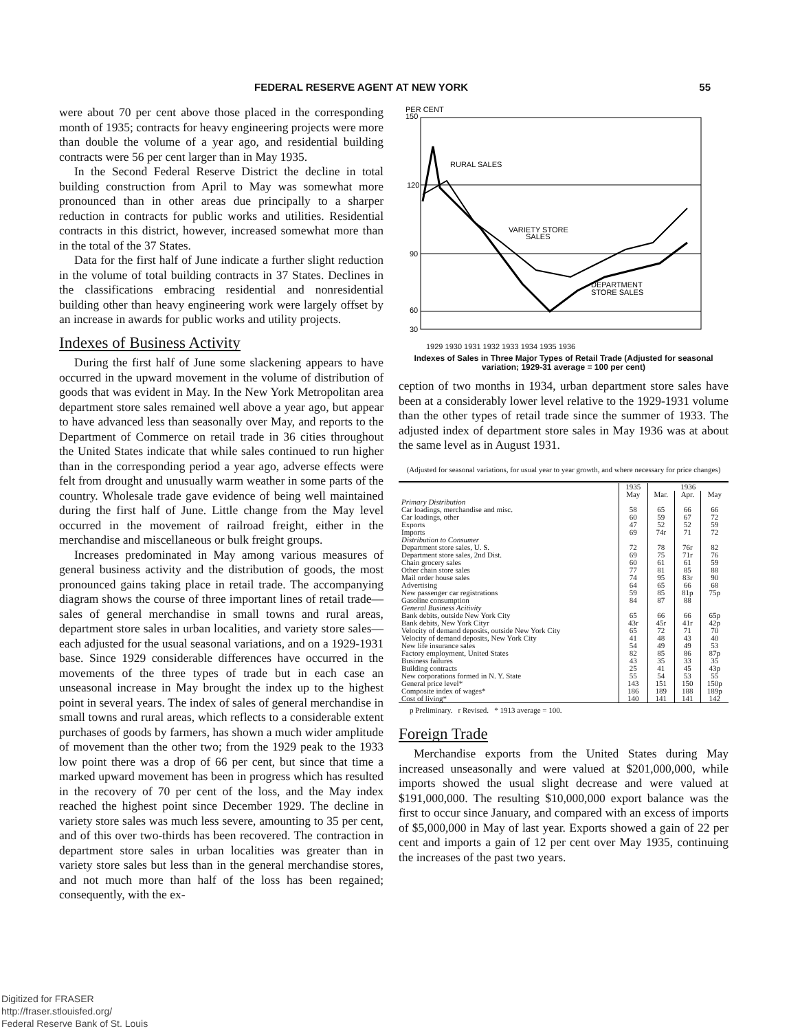FEDERAL RESERVE AGENT AT NEW YORK 55
were about 70 per cent above those placed in the corresponding month of 1935; contracts for heavy engineering projects were more than double the volume of a year ago, and residential building contracts were 56 per cent larger than in May 1935.
In the Second Federal Reserve District the decline in total building construction from April to May was somewhat more pronounced than in other areas due principally to a sharper reduction in contracts for public works and utilities. Residential contracts in this district, however, increased somewhat more than in the total of the 37 States.
Data for the first half of June indicate a further slight reduction in the volume of total building contracts in 37 States. Declines in the classifications embracing residential and nonresidential building other than heavy engineering work were largely offset by an increase in awards for public works and utility projects.
Indexes of Business Activity
During the first half of June some slackening appears to have occurred in the upward movement in the volume of distribution of goods that was evident in May. In the New York Metropolitan area department store sales remained well above a year ago, but appear to have advanced less than seasonally over May, and reports to the Department of Commerce on retail trade in 36 cities throughout the United States indicate that while sales continued to run higher than in the corresponding period a year ago, adverse effects were felt from drought and unusually warm weather in some parts of the country. Wholesale trade gave evidence of being well maintained during the first half of June. Little change from the May level occurred in the movement of railroad freight, either in the merchandise and miscellaneous or bulk freight groups.
Increases predominated in May among various measures of general business activity and the distribution of goods, the most pronounced gains taking place in retail trade. The accompanying diagram shows the course of three important lines of retail trade—sales of general merchandise in small towns and rural areas, department store sales in urban localities, and variety store sales—each adjusted for the usual seasonal variations, and on a 1929-1931 base. Since 1929 considerable differences have occurred in the movements of the three types of trade but in each case an unseasonal increase in May brought the index up to the highest point in several years. The index of sales of general merchandise in small towns and rural areas, which reflects to a considerable extent purchases of goods by farmers, has shown a much wider amplitude of movement than the other two; from the 1929 peak to the 1933 low point there was a drop of 66 per cent, but since that time a marked upward movement has been in progress which has resulted in the recovery of 70 per cent of the loss, and the May index reached the highest point since December 1929. The decline in variety store sales was much less severe, amounting to 35 per cent, and of this over two-thirds has been recovered. The contraction in department store sales in urban localities was greater than in variety store sales but less than in the general merchandise stores, and not much more than half of the loss has been regained; consequently, with the ex-
PER CENT
150
120
90
60
30
RURAL SALES
VARIETY STORE
SALES
DEPARTMENT
STORE SALES
1929 1930 1931 1932 1933 1934 1935 1936
Indexes of Sales in Three Major Types of Retail Trade (Adjusted for seasonal variation; 1929-31 average = 100 per cent)
ception of two months in 1934, urban department store sales have been at a considerably lower level relative to the 1929-1931 volume than the other types of retail trade since the summer of 1933. The adjusted index of department store sales in May 1936 was at about the same level as in August 1931.
(Adjusted for seasonal variations, for usual year to year growth, and where necessary for price changes)
| | 1935 | 1936 | | |
| --- | --- | --- | --- | --- |
| | May | Mar. | Apr. | May |
| Primary Distribution | | | | |
| Car loadings, merchandise and misc. | 58 | 65 | 66 | 66 |
| Car loadings, other | 60 | 59 | 67 | 72 |
| Exports | 47 | 52 | 52 | 59 |
| Imports | 69 | 74r | 71 | 72 |
| Distribution to Consumer | | | | |
| Department store sales, U. S. | 72 | 78 | 76r | 82 |
| Department store sales, 2nd Dist. | 69 | 75 | 71r | 76 |
| Chain grocery sales | 60 | 61 | 61 | 59 |
| Other chain store sales | 77 | 81 | 85 | 88 |
| Mail order house sales | 74 | 95 | 83r | 90 |
| Advertising | 64 | 65 | 66 | 68 |
| New passenger car registrations | 59 | 85 | 81p | 75p |
| Gasoline consumption | 84 | 87 | 88 | |
| General Business Acitivity | | | | |
| Bank debits, outside New York City | 65 | 66 | 66 | 65p |
| Bank debits, New York Cityr | 43r | 45r | 41r | 42p |
| Velocity of demand deposits, outside New York City | 65 | 72 | 71 | 70 |
| Velocity of demand deposits, New York City | 41 | 48 | 43 | 40 |
| New life insurance sales | 54 | 49 | 49 | 53 |
| Factory employment, United States | 82 | 85 | 86 | 87p |
| Business failures | 43 | 35 | 33 | 35 |
| Building contracts | 25 | 41 | 45 | 43p |
| New corporations formed in N. Y. State | 55 | 54 | 53 | 55 |
| General price level* | 143 | 151 | 150 | 150p |
| Composite index of wages* | 186 | 189 | 188 | 189p |
| Cost of living* | 140 | 141 | 141 | 142 |
p Preliminary. r Revised. * 1913 average = 100.
Foreign Trade
Merchandise exports from the United States during May increased unseasonally and were valued at $201,000,000, while imports showed the usual slight decrease and were valued at $191,000,000. The resulting $10,000,000 export balance was the first to occur since January, and compared with an excess of imports of $5,000,000 in May of last year. Exports showed a gain of 22 per cent and imports a gain of 12 per cent over May 1935, continuing the increases of the past two years.
Digitized for FRASER
http://fraser.stlouisfed.org/
Federal Reserve Bank of St. Louis